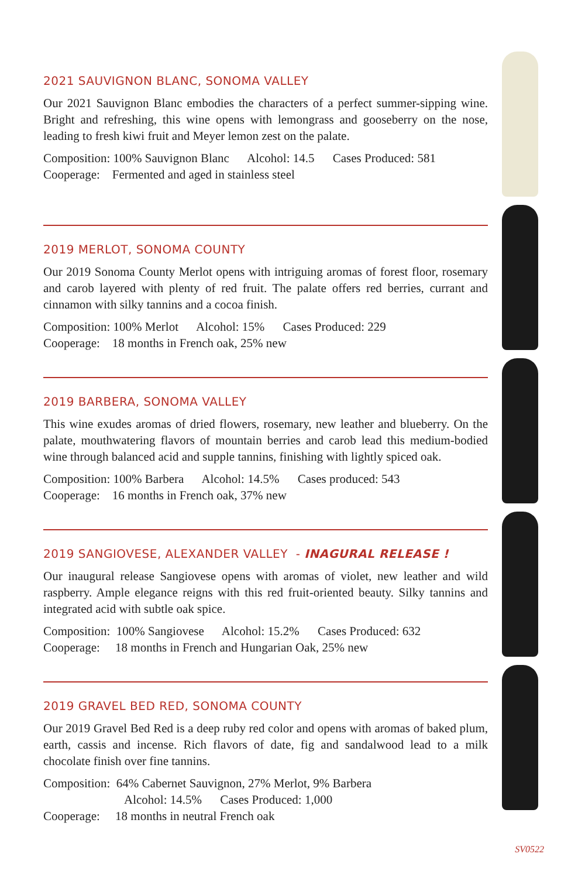2021 SAUVIGNON BLANC, SONOMA VALLEY
Our 2021 Sauvignon Blanc embodies the characters of a perfect summer-sipping wine. Bright and refreshing, this wine opens with lemongrass and gooseberry on the nose, leading to fresh kiwi fruit and Meyer lemon zest on the palate.
Composition: 100% Sauvignon Blanc Alcohol: 14.5 Cases Produced: 581
Cooperage: Fermented and aged in stainless steel
2019 MERLOT, SONOMA COUNTY
Our 2019 Sonoma County Merlot opens with intriguing aromas of forest floor, rosemary and carob layered with plenty of red fruit. The palate offers red berries, currant and cinnamon with silky tannins and a cocoa finish.
Composition: 100% Merlot Alcohol: 15% Cases Produced: 229
Cooperage: 18 months in French oak, 25% new
2019 BARBERA, SONOMA VALLEY
This wine exudes aromas of dried flowers, rosemary, new leather and blueberry. On the palate, mouthwatering flavors of mountain berries and carob lead this medium-bodied wine through balanced acid and supple tannins, finishing with lightly spiced oak.
Composition: 100% Barbera Alcohol: 14.5% Cases produced: 543
Cooperage: 16 months in French oak, 37% new
2019 SANGIOVESE, ALEXANDER VALLEY - INAGURAL RELEASE !
Our inaugural release Sangiovese opens with aromas of violet, new leather and wild raspberry. Ample elegance reigns with this red fruit-oriented beauty. Silky tannins and integrated acid with subtle oak spice.
Composition: 100% Sangiovese Alcohol: 15.2% Cases Produced: 632
Cooperage: 18 months in French and Hungarian Oak, 25% new
2019 GRAVEL BED RED, SONOMA COUNTY
Our 2019 Gravel Bed Red is a deep ruby red color and opens with aromas of baked plum, earth, cassis and incense. Rich flavors of date, fig and sandalwood lead to a milk chocolate finish over fine tannins.
Composition: 64% Cabernet Sauvignon, 27% Merlot, 9% Barbera
Alcohol: 14.5% Cases Produced: 1,000
Cooperage: 18 months in neutral French oak
SV0522